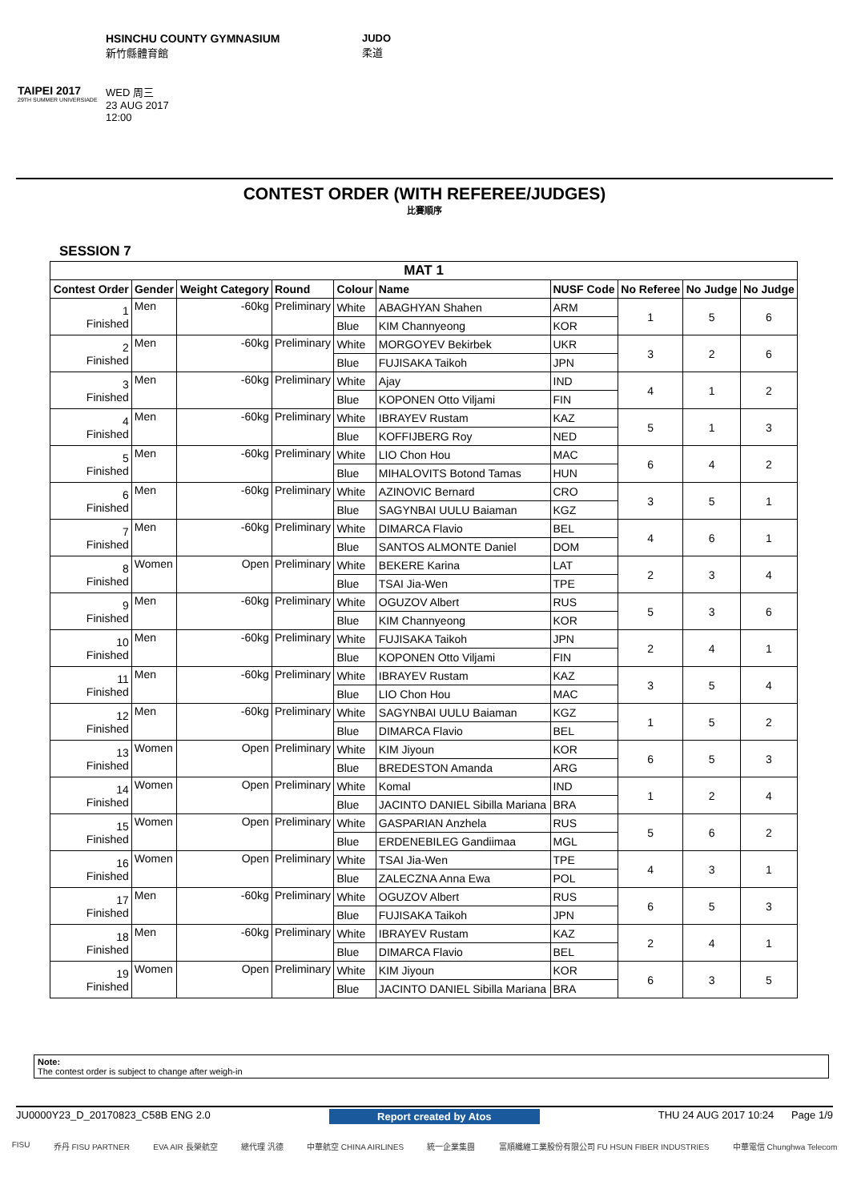TAIPEI 2017
29TH SUMMER UNIVERSIADE
HSINCHU COUNTY GYMNASIUM
新竹縣體育館
WED 周三
23 AUG 2017
12:00
JUDO
柔道
CONTEST ORDER (WITH REFEREE/JUDGES)
比賽順序
SESSION 7
| MAT 1 | | | | | | | | | |
| --- | --- | --- | --- | --- | --- | --- | --- | --- | --- |
| Contest Order | Gender | Weight Category | Round | Colour | Name | NUSF Code | No Referee | No Judge | No Judge |
| 1 Finished | Men | -60kg | Preliminary | White | ABAGHYAN Shahen | ARM | 1 | 5 | 6 |
| | | | | Blue | KIM Channyeong | KOR | | | |
| 2 Finished | Men | -60kg | Preliminary | White | MORGOYEV Bekirbek | UKR | 3 | 2 | 6 |
| | | | | Blue | FUJISAKA Taikoh | JPN | | | |
| 3 Finished | Men | -60kg | Preliminary | White | Ajay | IND | 4 | 1 | 2 |
| | | | | Blue | KOPONEN Otto Viljami | FIN | | | |
| 4 Finished | Men | -60kg | Preliminary | White | IBRAYEV Rustam | KAZ | 5 | 1 | 3 |
| | | | | Blue | KOFFIJBERG Roy | NED | | | |
| 5 Finished | Men | -60kg | Preliminary | White | LIO Chon Hou | MAC | 6 | 4 | 2 |
| | | | | Blue | MIHALOVITS Botond Tamas | HUN | | | |
| 6 Finished | Men | -60kg | Preliminary | White | AZINOVIC Bernard | CRO | 3 | 5 | 1 |
| | | | | Blue | SAGYNBAI UULU Baiaman | KGZ | | | |
| 7 Finished | Men | -60kg | Preliminary | White | DIMARCA Flavio | BEL | 4 | 6 | 1 |
| | | | | Blue | SANTOS ALMONTE Daniel | DOM | | | |
| 8 Finished | Women | Open | Preliminary | White | BEKERE Karina | LAT | 2 | 3 | 4 |
| | | | | Blue | TSAI Jia-Wen | TPE | | | |
| 9 Finished | Men | -60kg | Preliminary | White | OGUZOV Albert | RUS | 5 | 3 | 6 |
| | | | | Blue | KIM Channyeong | KOR | | | |
| 10 Finished | Men | -60kg | Preliminary | White | FUJISAKA Taikoh | JPN | 2 | 4 | 1 |
| | | | | Blue | KOPONEN Otto Viljami | FIN | | | |
| 11 Finished | Men | -60kg | Preliminary | White | IBRAYEV Rustam | KAZ | 3 | 5 | 4 |
| | | | | Blue | LIO Chon Hou | MAC | | | |
| 12 Finished | Men | -60kg | Preliminary | White | SAGYNBAI UULU Baiaman | KGZ | 1 | 5 | 2 |
| | | | | Blue | DIMARCA Flavio | BEL | | | |
| 13 Finished | Women | Open | Preliminary | White | KIM Jiyoun | KOR | 6 | 5 | 3 |
| | | | | Blue | BREDESTON Amanda | ARG | | | |
| 14 Finished | Women | Open | Preliminary | White | Komal | IND | 1 | 2 | 4 |
| | | | | Blue | JACINTO DANIEL Sibilla Mariana | BRA | | | |
| 15 Finished | Women | Open | Preliminary | White | GASPARIAN Anzhela | RUS | 5 | 6 | 2 |
| | | | | Blue | ERDENEBILEG Gandiimaa | MGL | | | |
| 16 Finished | Women | Open | Preliminary | White | TSAI Jia-Wen | TPE | 4 | 3 | 1 |
| | | | | Blue | ZALECZNA Anna Ewa | POL | | | |
| 17 Finished | Men | -60kg | Preliminary | White | OGUZOV Albert | RUS | 6 | 5 | 3 |
| | | | | Blue | FUJISAKA Taikoh | JPN | | | |
| 18 Finished | Men | -60kg | Preliminary | White | IBRAYEV Rustam | KAZ | 2 | 4 | 1 |
| | | | | Blue | DIMARCA Flavio | BEL | | | |
| 19 Finished | Women | Open | Preliminary | White | KIM Jiyoun | KOR | 6 | 3 | 5 |
| | | | | Blue | JACINTO DANIEL Sibilla Mariana | BRA | | | |
Note:
The contest order is subject to change after weigh-in
JU0000Y23_D_20170823_C58B ENG 2.0 Report created by Atos THU 24 AUG 2017 10:24 Page 1/9
FISU 乔丹 FISU PARTNER EVA AIR 長榮航空 總代理 汎德 中華航空 CHINA AIRLINES 統一企業集團 富順纖維工業股份有限公司 FU HSUN FIBER INDUSTRIES 中華電信 Chunghwa Telecom